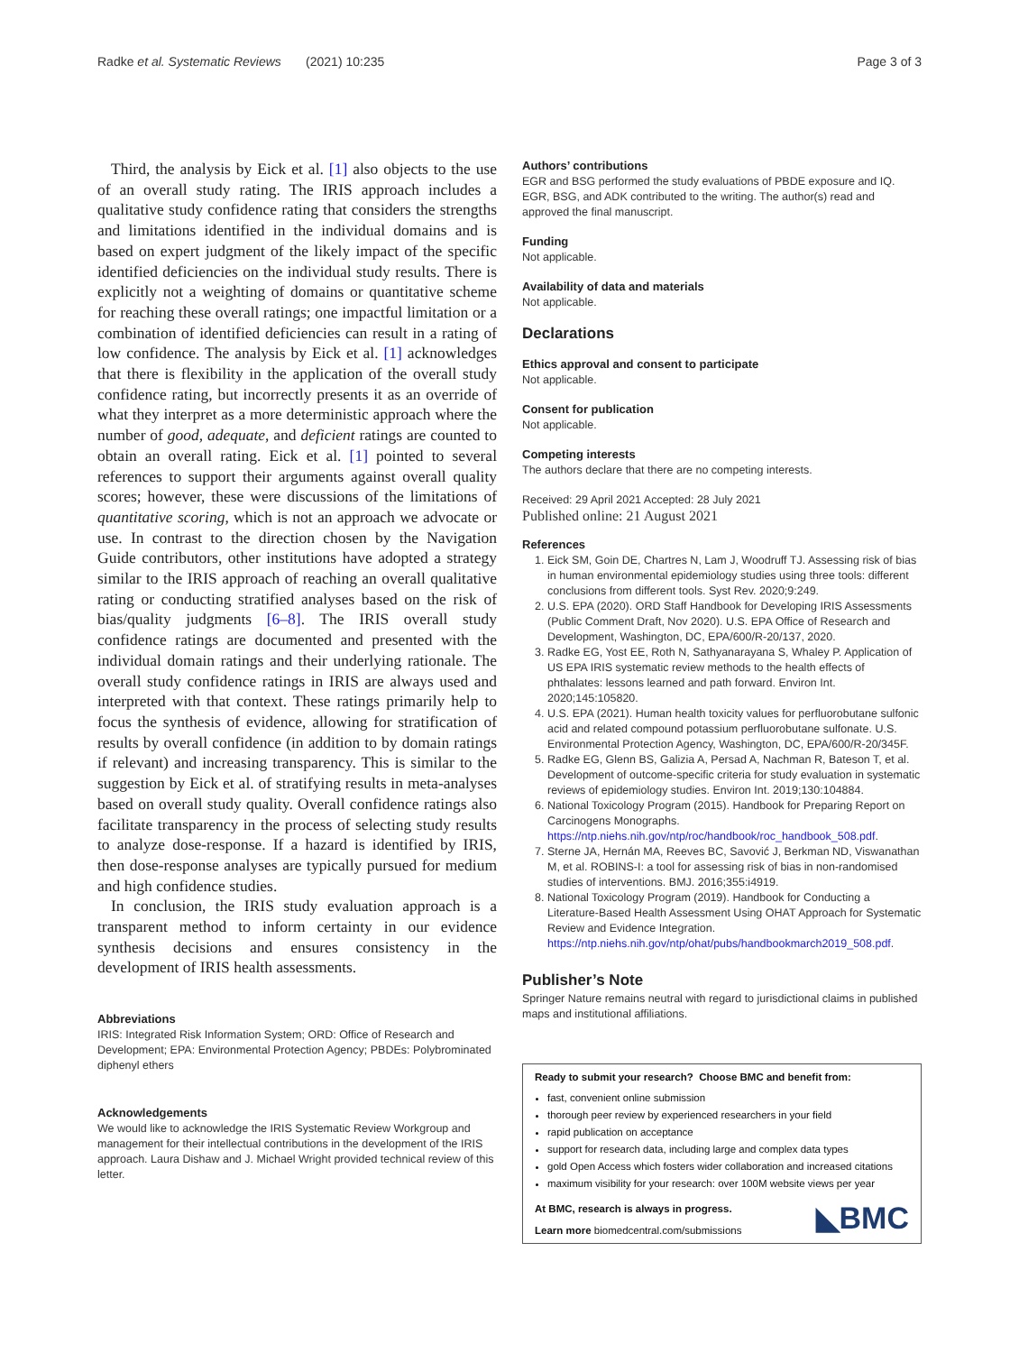Radke et al. Systematic Reviews (2021) 10:235 Page 3 of 3
Third, the analysis by Eick et al. [1] also objects to the use of an overall study rating. The IRIS approach includes a qualitative study confidence rating that considers the strengths and limitations identified in the individual domains and is based on expert judgment of the likely impact of the specific identified deficiencies on the individual study results. There is explicitly not a weighting of domains or quantitative scheme for reaching these overall ratings; one impactful limitation or a combination of identified deficiencies can result in a rating of low confidence. The analysis by Eick et al. [1] acknowledges that there is flexibility in the application of the overall study confidence rating, but incorrectly presents it as an override of what they interpret as a more deterministic approach where the number of good, adequate, and deficient ratings are counted to obtain an overall rating. Eick et al. [1] pointed to several references to support their arguments against overall quality scores; however, these were discussions of the limitations of quantitative scoring, which is not an approach we advocate or use. In contrast to the direction chosen by the Navigation Guide contributors, other institutions have adopted a strategy similar to the IRIS approach of reaching an overall qualitative rating or conducting stratified analyses based on the risk of bias/quality judgments [6–8]. The IRIS overall study confidence ratings are documented and presented with the individual domain ratings and their underlying rationale. The overall study confidence ratings in IRIS are always used and interpreted with that context. These ratings primarily help to focus the synthesis of evidence, allowing for stratification of results by overall confidence (in addition to by domain ratings if relevant) and increasing transparency. This is similar to the suggestion by Eick et al. of stratifying results in meta-analyses based on overall study quality. Overall confidence ratings also facilitate transparency in the process of selecting study results to analyze dose-response. If a hazard is identified by IRIS, then dose-response analyses are typically pursued for medium and high confidence studies.
In conclusion, the IRIS study evaluation approach is a transparent method to inform certainty in our evidence synthesis decisions and ensures consistency in the development of IRIS health assessments.
Abbreviations
IRIS: Integrated Risk Information System; ORD: Office of Research and Development; EPA: Environmental Protection Agency; PBDEs: Polybrominated diphenyl ethers
Acknowledgements
We would like to acknowledge the IRIS Systematic Review Workgroup and management for their intellectual contributions in the development of the IRIS approach. Laura Dishaw and J. Michael Wright provided technical review of this letter.
Authors’ contributions
EGR and BSG performed the study evaluations of PBDE exposure and IQ. EGR, BSG, and ADK contributed to the writing. The author(s) read and approved the final manuscript.
Funding
Not applicable.
Availability of data and materials
Not applicable.
Declarations
Ethics approval and consent to participate
Not applicable.
Consent for publication
Not applicable.
Competing interests
The authors declare that there are no competing interests.
Received: 29 April 2021 Accepted: 28 July 2021
Published online: 21 August 2021
References
1. Eick SM, Goin DE, Chartres N, Lam J, Woodruff TJ. Assessing risk of bias in human environmental epidemiology studies using three tools: different conclusions from different tools. Syst Rev. 2020;9:249.
2. U.S. EPA (2020). ORD Staff Handbook for Developing IRIS Assessments (Public Comment Draft, Nov 2020). U.S. EPA Office of Research and Development, Washington, DC, EPA/600/R-20/137, 2020.
3. Radke EG, Yost EE, Roth N, Sathyanarayana S, Whaley P. Application of US EPA IRIS systematic review methods to the health effects of phthalates: lessons learned and path forward. Environ Int. 2020;145:105820.
4. U.S. EPA (2021). Human health toxicity values for perfluorobutane sulfonic acid and related compound potassium perfluorobutane sulfonate. U.S. Environmental Protection Agency, Washington, DC, EPA/600/R-20/345F.
5. Radke EG, Glenn BS, Galizia A, Persad A, Nachman R, Bateson T, et al. Development of outcome-specific criteria for study evaluation in systematic reviews of epidemiology studies. Environ Int. 2019;130:104884.
6. National Toxicology Program (2015). Handbook for Preparing Report on Carcinogens Monographs. https://ntp.niehs.nih.gov/ntp/roc/handbook/roc_handbook_508.pdf.
7. Sterne JA, Hernán MA, Reeves BC, Savović J, Berkman ND, Viswanathan M, et al. ROBINS-I: a tool for assessing risk of bias in non-randomised studies of interventions. BMJ. 2016;355:i4919.
8. National Toxicology Program (2019). Handbook for Conducting a Literature-Based Health Assessment Using OHAT Approach for Systematic Review and Evidence Integration. https://ntp.niehs.nih.gov/ntp/ohat/pubs/handbookmarch2019_508.pdf.
Publisher’s Note
Springer Nature remains neutral with regard to jurisdictional claims in published maps and institutional affiliations.
Ready to submit your research? Choose BMC and benefit from:
fast, convenient online submission
thorough peer review by experienced researchers in your field
rapid publication on acceptance
support for research data, including large and complex data types
gold Open Access which fosters wider collaboration and increased citations
maximum visibility for your research: over 100M website views per year
At BMC, research is always in progress.
Learn more biomedcentral.com/submissions
◣BMC